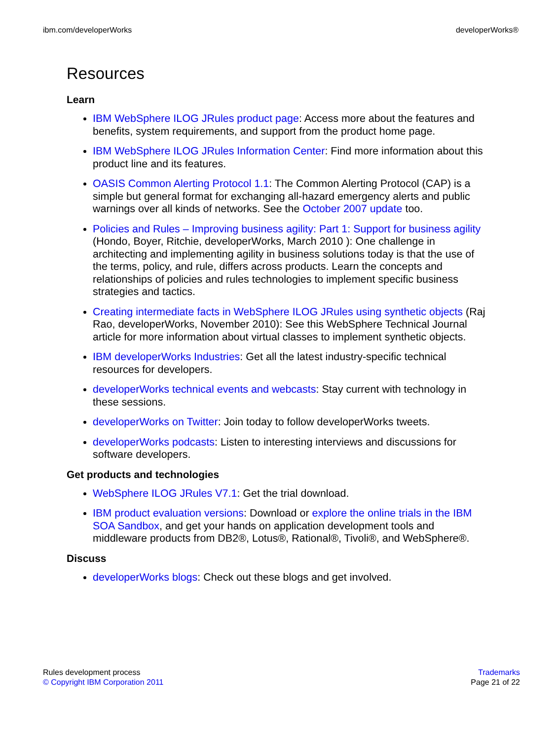ibm.com/developerWorks developerWorks®
Resources
Learn
IBM WebSphere ILOG JRules product page: Access more about the features and benefits, system requirements, and support from the product home page.
IBM WebSphere ILOG JRules Information Center: Find more information about this product line and its features.
OASIS Common Alerting Protocol 1.1: The Common Alerting Protocol (CAP) is a simple but general format for exchanging all-hazard emergency alerts and public warnings over all kinds of networks. See the October 2007 update too.
Policies and Rules – Improving business agility: Part 1: Support for business agility (Hondo, Boyer, Ritchie, developerWorks, March 2010 ): One challenge in architecting and implementing agility in business solutions today is that the use of the terms, policy, and rule, differs across products. Learn the concepts and relationships of policies and rules technologies to implement specific business strategies and tactics.
Creating intermediate facts in WebSphere ILOG JRules using synthetic objects (Raj Rao, developerWorks, November 2010): See this WebSphere Technical Journal article for more information about virtual classes to implement synthetic objects.
IBM developerWorks Industries: Get all the latest industry-specific technical resources for developers.
developerWorks technical events and webcasts: Stay current with technology in these sessions.
developerWorks on Twitter: Join today to follow developerWorks tweets.
developerWorks podcasts: Listen to interesting interviews and discussions for software developers.
Get products and technologies
WebSphere ILOG JRules V7.1: Get the trial download.
IBM product evaluation versions: Download or explore the online trials in the IBM SOA Sandbox, and get your hands on application development tools and middleware products from DB2®, Lotus®, Rational®, Tivoli®, and WebSphere®.
Discuss
developerWorks blogs: Check out these blogs and get involved.
Rules development process
© Copyright IBM Corporation 2011
Trademarks
Page 21 of 22